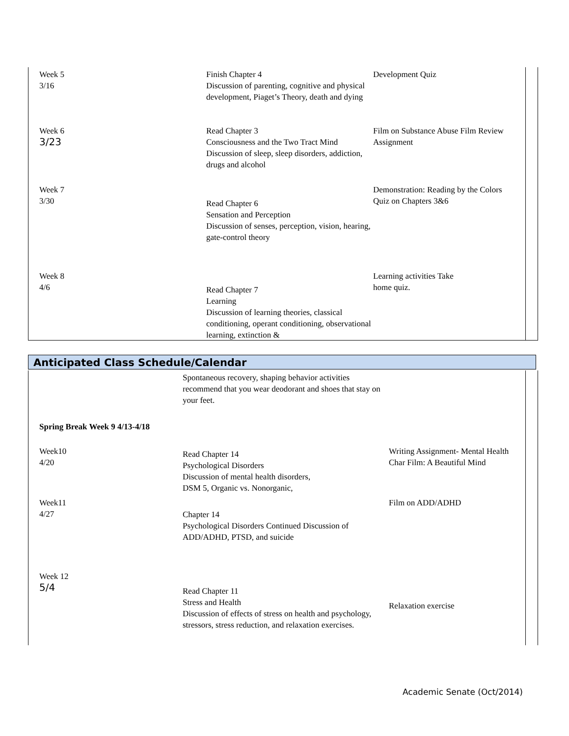| Week 5 3/16 | Finish Chapter 4 Discussion of parenting, cognitive and physical development, Piaget’s Theory, death and dying | Development Quiz |
| Week 6 3/23 | Read Chapter 3 Consciousness and the Two Tract Mind Discussion of sleep, sleep disorders, addiction, drugs and alcohol | Film on Substance Abuse Film Review Assignment |
| Week 7 3/30 | Read Chapter 6 Sensation and Perception Discussion of senses, perception, vision, hearing, gate-control theory | Demonstration: Reading by the Colors Quiz on Chapters 3&6 |
| Week 8 4/6 | Read Chapter 7 Learning Discussion of learning theories, classical conditioning, operant conditioning, observational learning, extinction & | Learning activities Take home quiz. |
Anticipated Class Schedule/Calendar
| | Spontaneous recovery, shaping behavior activities recommend that you wear deodorant and shoes that stay on your feet. | |
| Spring Break Week 9 4/13-4/18 | | |
| Week10 4/20 | Read Chapter 14 Psychological Disorders Discussion of mental health disorders, DSM 5, Organic vs. Nonorganic, | Writing Assignment- Mental Health Char Film: A Beautiful Mind |
| Week11 4/27 | Chapter 14 Psychological Disorders Continued Discussion of ADD/ADHD, PTSD, and suicide | Film on ADD/ADHD |
| Week 12 5/4 | Read Chapter 11 Stress and Health Discussion of effects of stress on health and psychology, stressors, stress reduction, and relaxation exercises. | Relaxation exercise |
Academic Senate (Oct/2014)